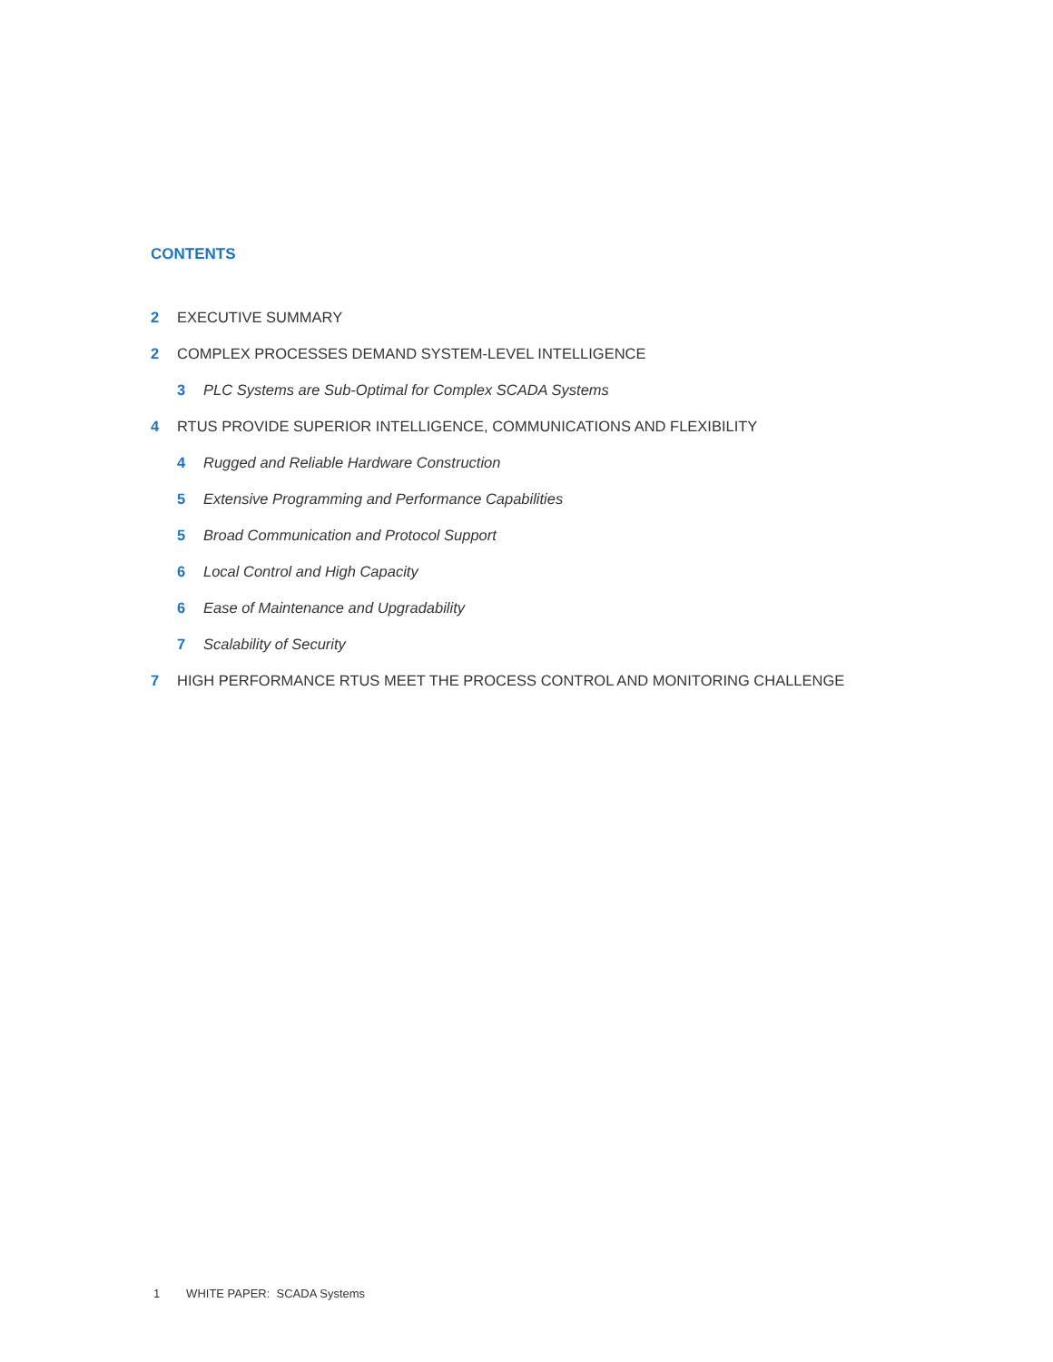CONTENTS
2 EXECUTIVE SUMMARY
2 COMPLEX PROCESSES DEMAND SYSTEM-LEVEL INTELLIGENCE
3 PLC Systems are Sub-Optimal for Complex SCADA Systems
4 RTUS PROVIDE SUPERIOR INTELLIGENCE, COMMUNICATIONS AND FLEXIBILITY
4 Rugged and Reliable Hardware Construction
5 Extensive Programming and Performance Capabilities
5 Broad Communication and Protocol Support
6 Local Control and High Capacity
6 Ease of Maintenance and Upgradability
7 Scalability of Security
7 HIGH PERFORMANCE RTUS MEET THE PROCESS CONTROL AND MONITORING CHALLENGE
1 WHITE PAPER: SCADA Systems